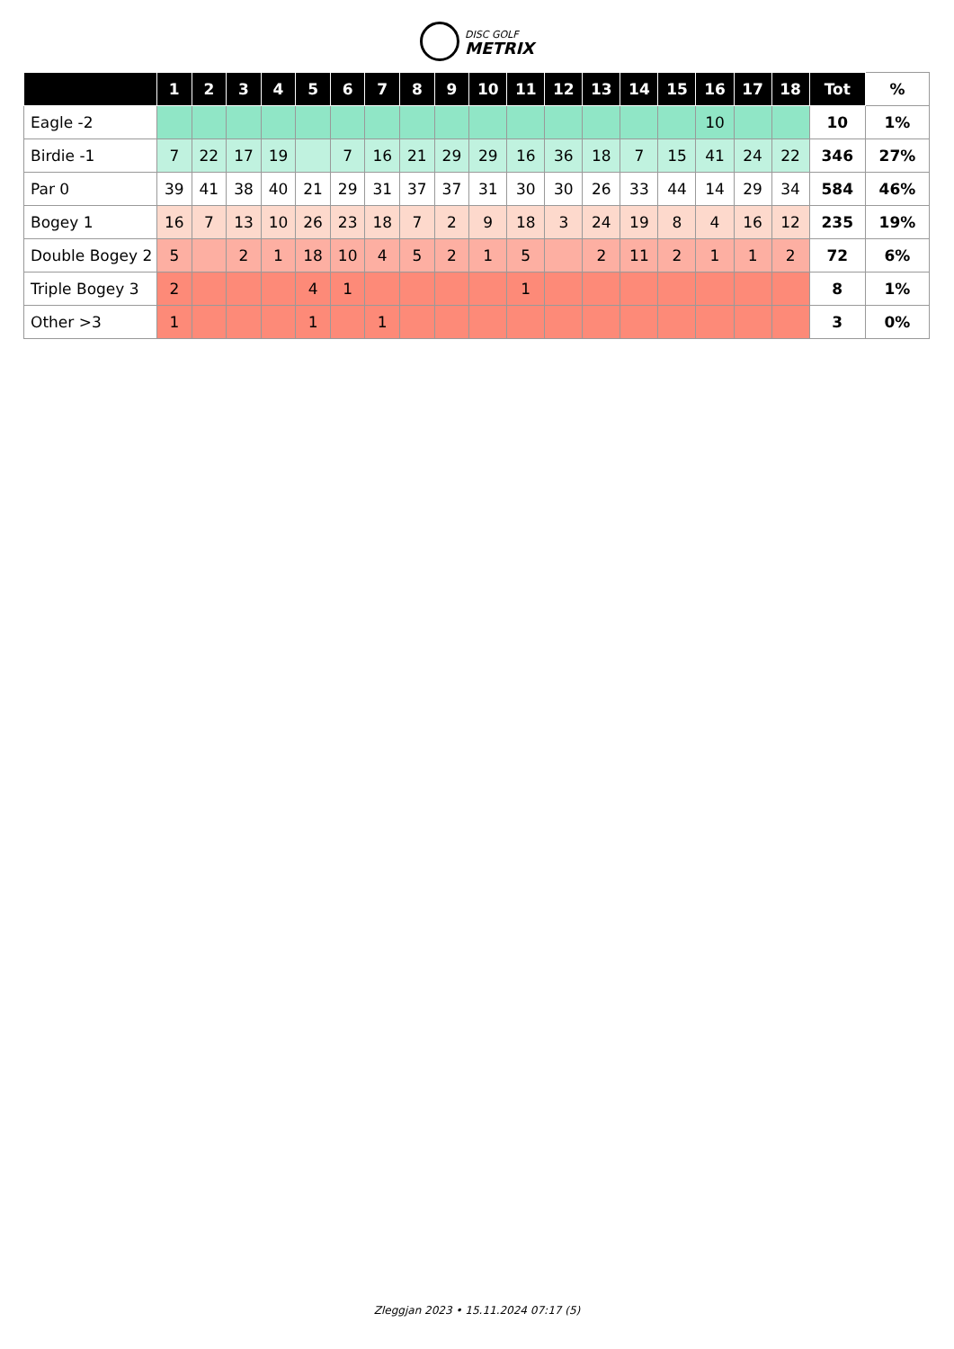DISC GOLF
METRIX
| | 1 | 2 | 3 | 4 | 5 | 6 | 7 | 8 | 9 | 10 | 11 | 12 | 13 | 14 | 15 | 16 | 17 | 18 | Tot | % |
| --- | --- | --- | --- | --- | --- | --- | --- | --- | --- | --- | --- | --- | --- | --- | --- | --- | --- | --- | --- | --- |
| Eagle -2 | | | | | | | | | | | | | | | | 10 | | | 10 | 1% |
| Birdie -1 | 7 | 22 | 17 | 19 | | 7 | 16 | 21 | 29 | 29 | 16 | 36 | 18 | 7 | 15 | 41 | 24 | 22 | 346 | 27% |
| Par 0 | 39 | 41 | 38 | 40 | 21 | 29 | 31 | 37 | 37 | 31 | 30 | 30 | 26 | 33 | 44 | 14 | 29 | 34 | 584 | 46% |
| Bogey 1 | 16 | 7 | 13 | 10 | 26 | 23 | 18 | 7 | 2 | 9 | 18 | 3 | 24 | 19 | 8 | 4 | 16 | 12 | 235 | 19% |
| Double Bogey 2 | 5 | | 2 | 1 | 18 | 10 | 4 | 5 | 2 | 1 | 5 | | 2 | 11 | 2 | 1 | 1 | 2 | 72 | 6% |
| Triple Bogey 3 | 2 | | | | 4 | 1 | | | | | 1 | | | | | | | | 8 | 1% |
| Other >3 | 1 | | | | 1 | | 1 | | | | | | | | | | | | 3 | 0% |
Zleggjan 2023 • 15.11.2024 07:17 (5)